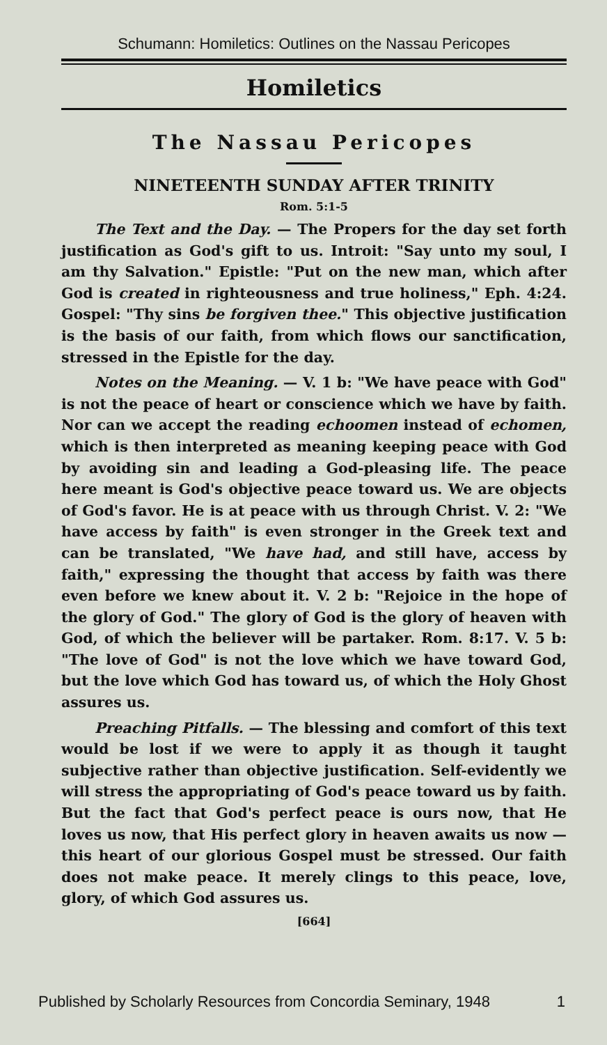Schumann: Homiletics: Outlines on the Nassau Pericopes
Homiletics
The Nassau Pericopes
NINETEENTH SUNDAY AFTER TRINITY
Rom. 5:1-5
The Text and the Day. — The Propers for the day set forth justification as God's gift to us. Introit: "Say unto my soul, I am thy Salvation." Epistle: "Put on the new man, which after God is created in righteousness and true holiness," Eph. 4:24. Gospel: "Thy sins be forgiven thee." This objective justification is the basis of our faith, from which flows our sanctification, stressed in the Epistle for the day.
Notes on the Meaning. — V. 1 b: "We have peace with God" is not the peace of heart or conscience which we have by faith. Nor can we accept the reading echoomen instead of echomen, which is then interpreted as meaning keeping peace with God by avoiding sin and leading a God-pleasing life. The peace here meant is God's objective peace toward us. We are objects of God's favor. He is at peace with us through Christ. V. 2: "We have access by faith" is even stronger in the Greek text and can be translated, "We have had, and still have, access by faith," expressing the thought that access by faith was there even before we knew about it. V. 2 b: "Rejoice in the hope of the glory of God." The glory of God is the glory of heaven with God, of which the believer will be partaker. Rom. 8:17. V. 5 b: "The love of God" is not the love which we have toward God, but the love which God has toward us, of which the Holy Ghost assures us.
Preaching Pitfalls. — The blessing and comfort of this text would be lost if we were to apply it as though it taught subjective rather than objective justification. Self-evidently we will stress the appropriating of God's peace toward us by faith. But the fact that God's perfect peace is ours now, that He loves us now, that His perfect glory in heaven awaits us now — this heart of our glorious Gospel must be stressed. Our faith does not make peace. It merely clings to this peace, love, glory, of which God assures us.
[664]
Published by Scholarly Resources from Concordia Seminary, 1948 1